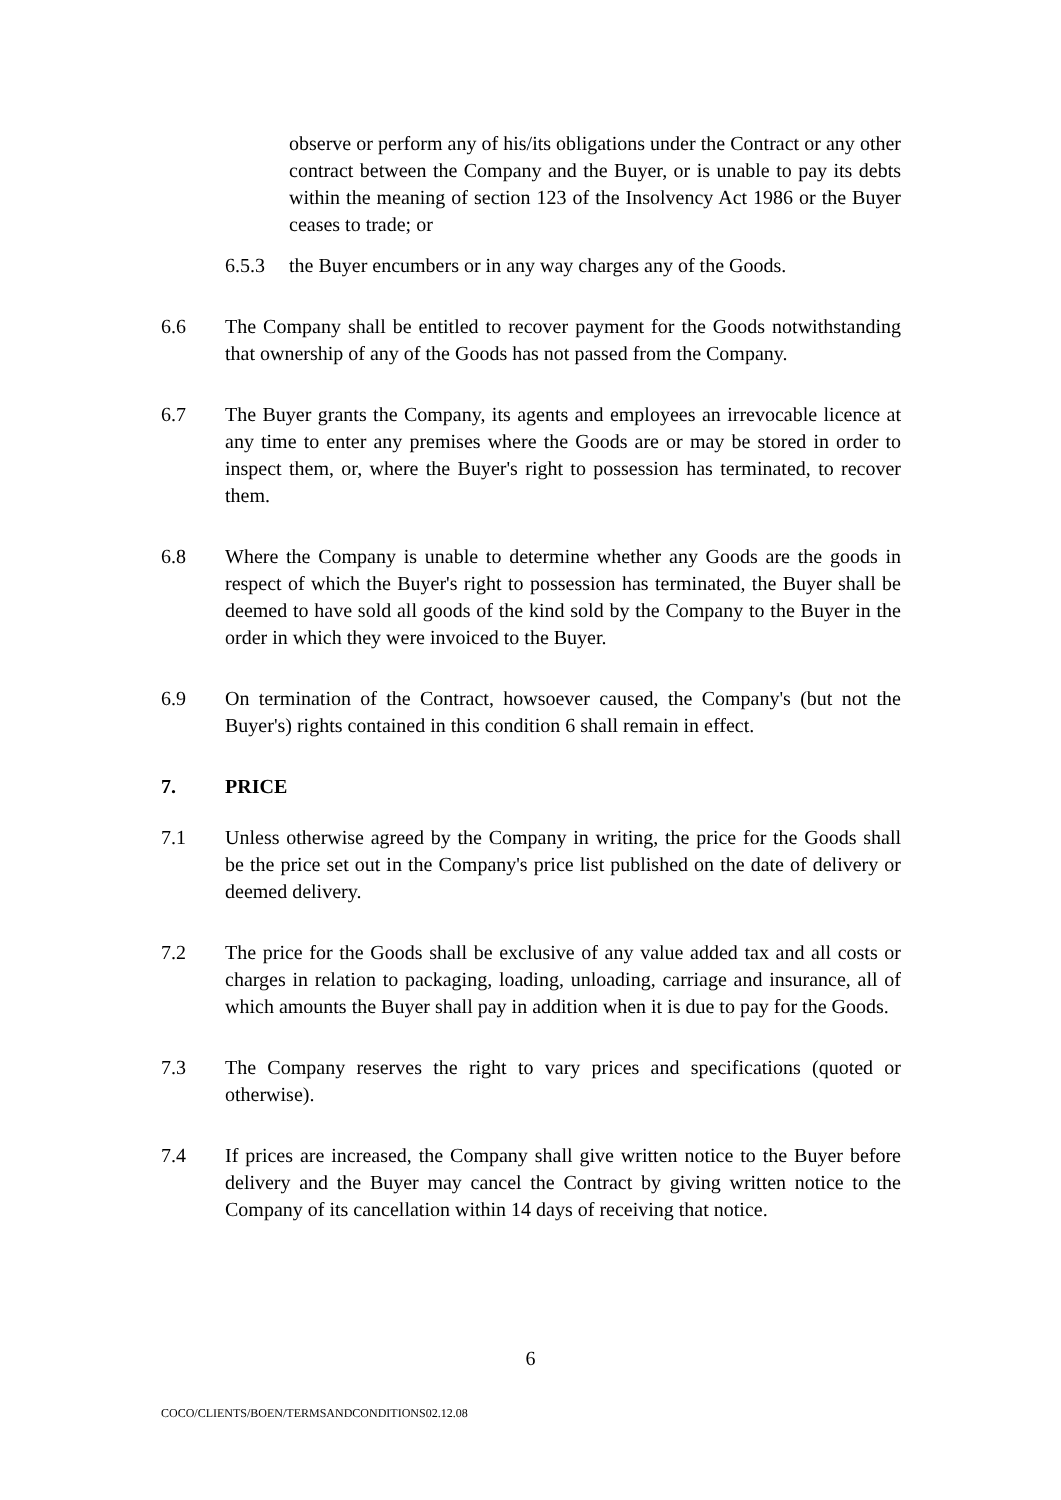observe or perform any of his/its obligations under the Contract or any other contract between the Company and the Buyer, or is unable to pay its debts within the meaning of section 123 of the Insolvency Act 1986 or the Buyer ceases to trade; or
6.5.3 the Buyer encumbers or in any way charges any of the Goods.
6.6 The Company shall be entitled to recover payment for the Goods notwithstanding that ownership of any of the Goods has not passed from the Company.
6.7 The Buyer grants the Company, its agents and employees an irrevocable licence at any time to enter any premises where the Goods are or may be stored in order to inspect them, or, where the Buyer's right to possession has terminated, to recover them.
6.8 Where the Company is unable to determine whether any Goods are the goods in respect of which the Buyer's right to possession has terminated, the Buyer shall be deemed to have sold all goods of the kind sold by the Company to the Buyer in the order in which they were invoiced to the Buyer.
6.9 On termination of the Contract, howsoever caused, the Company's (but not the Buyer's) rights contained in this condition 6 shall remain in effect.
7. PRICE
7.1 Unless otherwise agreed by the Company in writing, the price for the Goods shall be the price set out in the Company's price list published on the date of delivery or deemed delivery.
7.2 The price for the Goods shall be exclusive of any value added tax and all costs or charges in relation to packaging, loading, unloading, carriage and insurance, all of which amounts the Buyer shall pay in addition when it is due to pay for the Goods.
7.3 The Company reserves the right to vary prices and specifications (quoted or otherwise).
7.4 If prices are increased, the Company shall give written notice to the Buyer before delivery and the Buyer may cancel the Contract by giving written notice to the Company of its cancellation within 14 days of receiving that notice.
6
COCO/CLIENTS/BOEN/TERMSANDCONDITIONS02.12.08